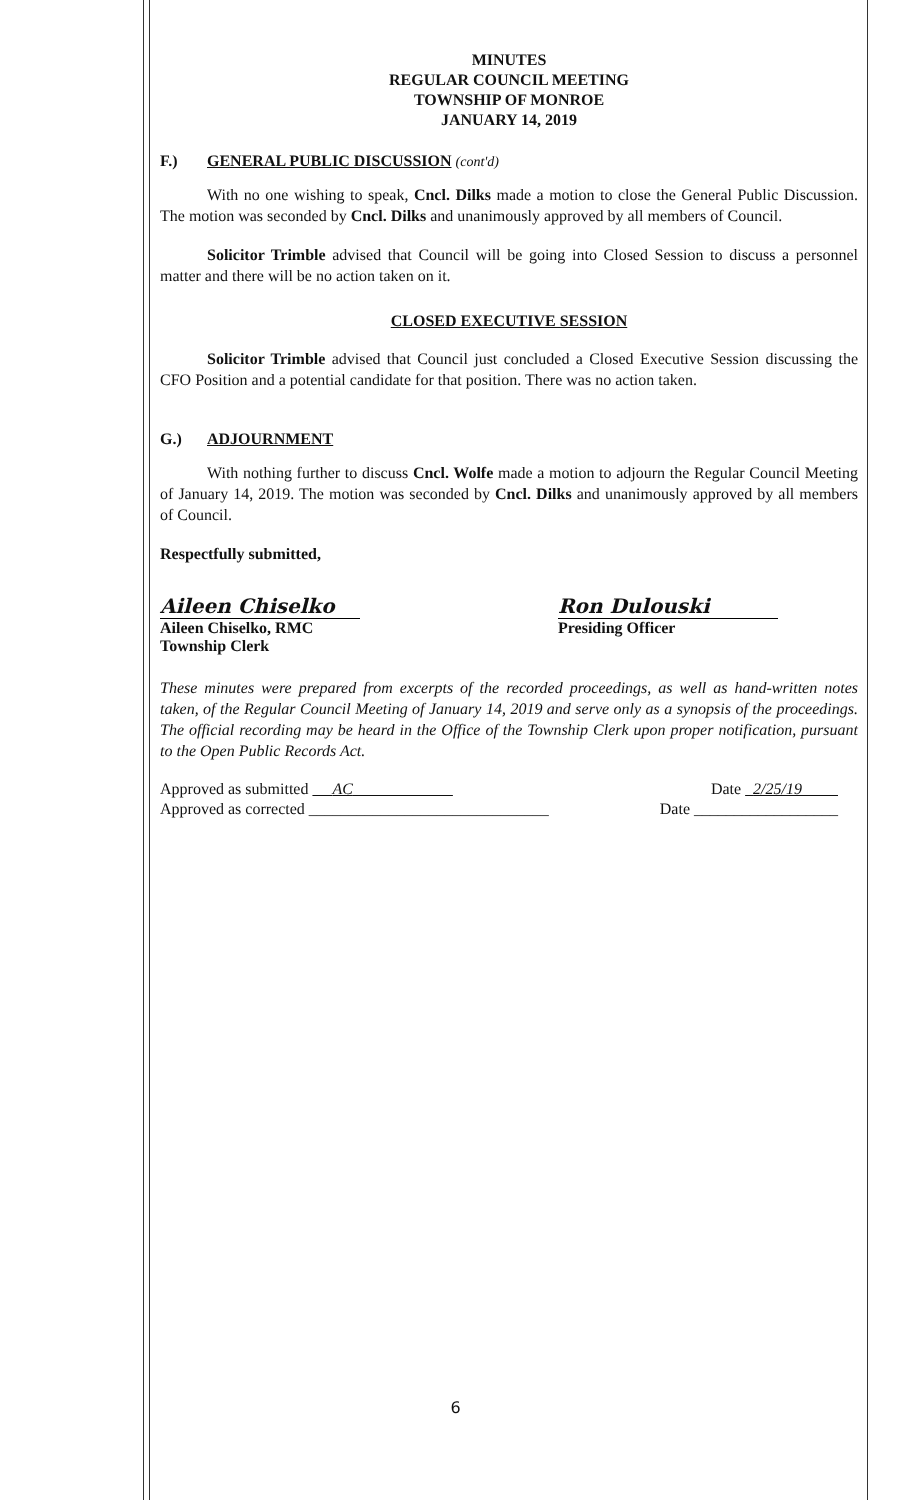MINUTES
REGULAR COUNCIL MEETING
TOWNSHIP OF MONROE
JANUARY 14, 2019
F.) GENERAL PUBLIC DISCUSSION (cont'd)
With no one wishing to speak, Cncl. Dilks made a motion to close the General Public Discussion. The motion was seconded by Cncl. Dilks and unanimously approved by all members of Council.
Solicitor Trimble advised that Council will be going into Closed Session to discuss a personnel matter and there will be no action taken on it.
CLOSED EXECUTIVE SESSION
Solicitor Trimble advised that Council just concluded a Closed Executive Session discussing the CFO Position and a potential candidate for that position. There was no action taken.
G.) ADJOURNMENT
With nothing further to discuss Cncl. Wolfe made a motion to adjourn the Regular Council Meeting of January 14, 2019. The motion was seconded by Cncl. Dilks and unanimously approved by all members of Council.
Respectfully submitted,
Aileen Chiselko
Aileen Chiselko, RMC
Township Clerk
Ron Dulouski
Presiding Officer
These minutes were prepared from excerpts of the recorded proceedings, as well as hand-written notes taken, of the Regular Council Meeting of January 14, 2019 and serve only as a synopsis of the proceedings. The official recording may be heard in the Office of the Township Clerk upon proper notification, pursuant to the Open Public Records Act.
Approved as submitted AC Date 2/25/19
Approved as corrected ______________________________ Date __________________
6